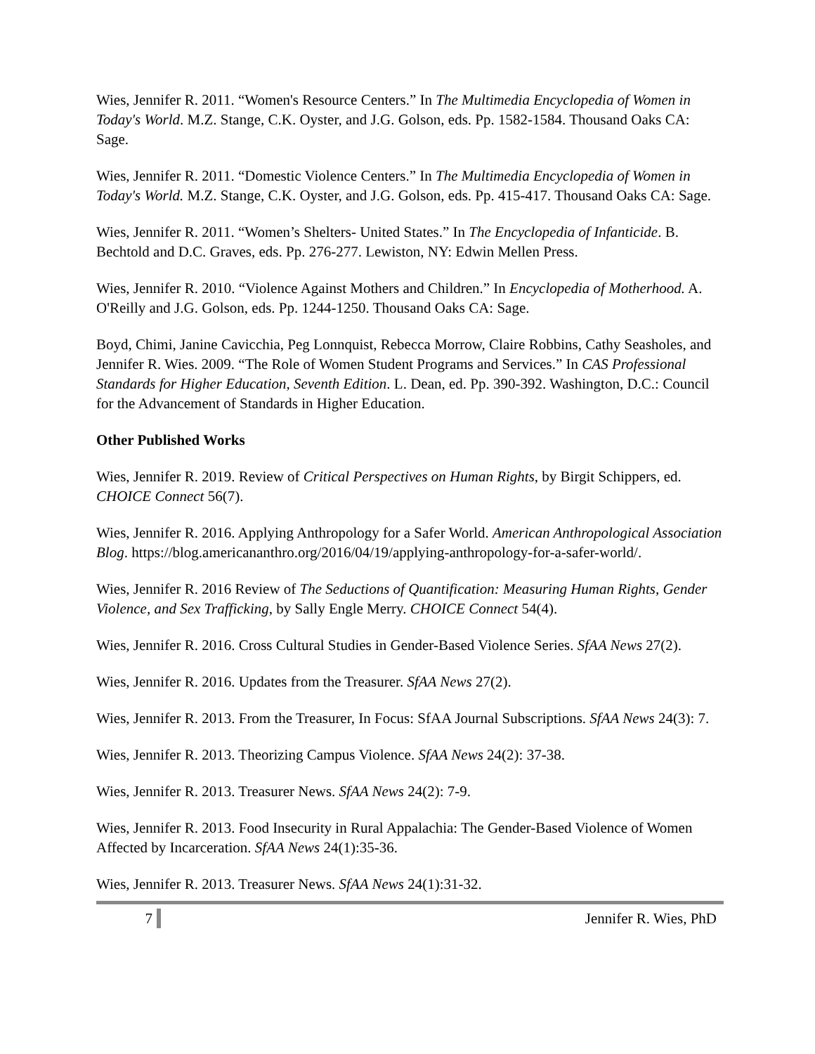Wies, Jennifer R. 2011. “Women's Resource Centers.” In The Multimedia Encyclopedia of Women in Today's World. M.Z. Stange, C.K. Oyster, and J.G. Golson, eds. Pp. 1582-1584. Thousand Oaks CA: Sage.
Wies, Jennifer R. 2011. “Domestic Violence Centers.” In The Multimedia Encyclopedia of Women in Today's World. M.Z. Stange, C.K. Oyster, and J.G. Golson, eds. Pp. 415-417. Thousand Oaks CA: Sage.
Wies, Jennifer R. 2011. “Women’s Shelters- United States.” In The Encyclopedia of Infanticide. B. Bechtold and D.C. Graves, eds. Pp. 276-277. Lewiston, NY: Edwin Mellen Press.
Wies, Jennifer R. 2010. “Violence Against Mothers and Children.” In Encyclopedia of Motherhood. A. O'Reilly and J.G. Golson, eds. Pp. 1244-1250. Thousand Oaks CA: Sage.
Boyd, Chimi, Janine Cavicchia, Peg Lonnquist, Rebecca Morrow, Claire Robbins, Cathy Seasholes, and Jennifer R. Wies. 2009. “The Role of Women Student Programs and Services.” In CAS Professional Standards for Higher Education, Seventh Edition. L. Dean, ed. Pp. 390-392. Washington, D.C.: Council for the Advancement of Standards in Higher Education.
Other Published Works
Wies, Jennifer R. 2019. Review of Critical Perspectives on Human Rights, by Birgit Schippers, ed. CHOICE Connect 56(7).
Wies, Jennifer R. 2016. Applying Anthropology for a Safer World. American Anthropological Association Blog. https://blog.americananthro.org/2016/04/19/applying-anthropology-for-a-safer-world/.
Wies, Jennifer R. 2016 Review of The Seductions of Quantification: Measuring Human Rights, Gender Violence, and Sex Trafficking, by Sally Engle Merry. CHOICE Connect 54(4).
Wies, Jennifer R. 2016. Cross Cultural Studies in Gender-Based Violence Series. SfAA News 27(2).
Wies, Jennifer R. 2016. Updates from the Treasurer. SfAA News 27(2).
Wies, Jennifer R. 2013. From the Treasurer, In Focus: SfAA Journal Subscriptions. SfAA News 24(3): 7.
Wies, Jennifer R. 2013. Theorizing Campus Violence. SfAA News 24(2): 37-38.
Wies, Jennifer R. 2013. Treasurer News. SfAA News 24(2): 7-9.
Wies, Jennifer R. 2013. Food Insecurity in Rural Appalachia: The Gender-Based Violence of Women Affected by Incarceration. SfAA News 24(1):35-36.
Wies, Jennifer R. 2013. Treasurer News. SfAA News 24(1):31-32.
7 Jennifer R. Wies, PhD